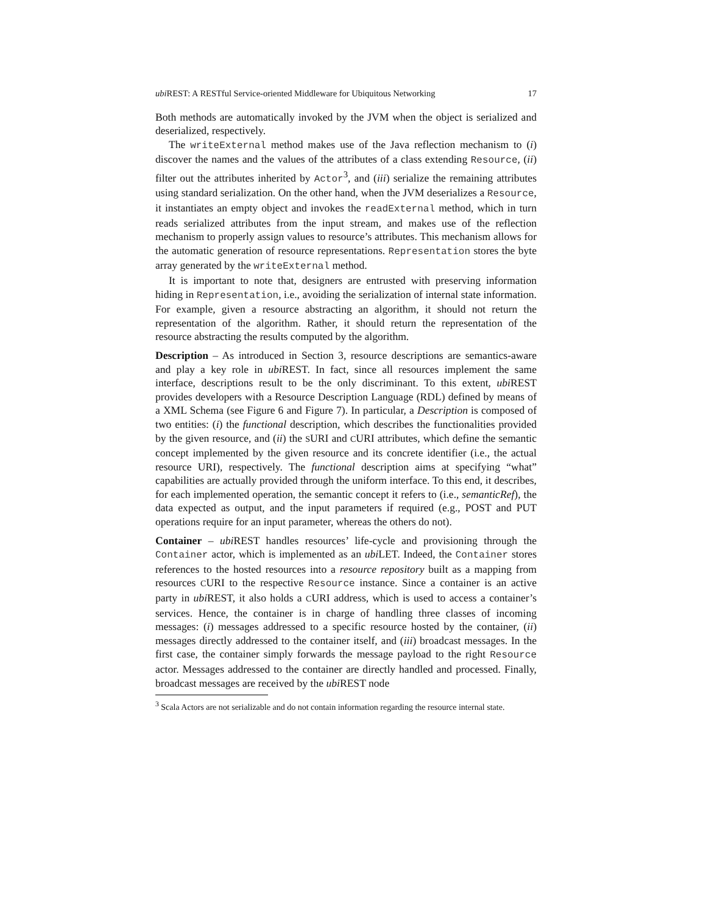ubi REST: A RESTful Service-oriented Middleware for Ubiquitous Networking 17
Both methods are automatically invoked by the JVM when the object is serialized and deserialized, respectively.
The writeExternal method makes use of the Java reflection mechanism to (i) discover the names and the values of the attributes of a class extending Resource, (ii) filter out the attributes inherited by Actor<sup>3</sup>, and (iii) serialize the remaining attributes using standard serialization. On the other hand, when the JVM deserializes a Resource, it instantiates an empty object and invokes the readExternal method, which in turn reads serialized attributes from the input stream, and makes use of the reflection mechanism to properly assign values to resource’s attributes. This mechanism allows for the automatic generation of resource representations. Representation stores the byte array generated by the writeExternal method.
It is important to note that, designers are entrusted with preserving information hiding in Representation, i.e., avoiding the serialization of internal state information. For example, given a resource abstracting an algorithm, it should not return the representation of the algorithm. Rather, it should return the representation of the resource abstracting the results computed by the algorithm.
Description – As introduced in Section 3, resource descriptions are semantics-aware and play a key role in ubi REST. In fact, since all resources implement the same interface, descriptions result to be the only discriminant. To this extent, ubi REST provides developers with a Resource Description Language (RDL) defined by means of a XML Schema (see Figure 6 and Figure 7). In particular, a Description is composed of two entities: (i) the functional description, which describes the functionalities provided by the given resource, and (ii) the SURI and CURI attributes, which define the semantic concept implemented by the given resource and its concrete identifier (i.e., the actual resource URI), respectively. The functional description aims at specifying “what” capabilities are actually provided through the uniform interface. To this end, it describes, for each implemented operation, the semantic concept it refers to (i.e., semanticRef), the data expected as output, and the input parameters if required (e.g., POST and PUT operations require for an input parameter, whereas the others do not).
Container – ubi REST handles resources’ life-cycle and provisioning through the Container actor, which is implemented as an ubi LET. Indeed, the Container stores references to the hosted resources into a resource repository built as a mapping from resources CURI to the respective Resource instance. Since a container is an active party in ubi REST, it also holds a CURI address, which is used to access a container’s services. Hence, the container is in charge of handling three classes of incoming messages: (i) messages addressed to a specific resource hosted by the container, (ii) messages directly addressed to the container itself, and (iii) broadcast messages. In the first case, the container simply forwards the message payload to the right Resource actor. Messages addressed to the container are directly handled and processed. Finally, broadcast messages are received by the ubi REST node
<sup>3</sup> Scala Actors are not serializable and do not contain information regarding the resource internal state.